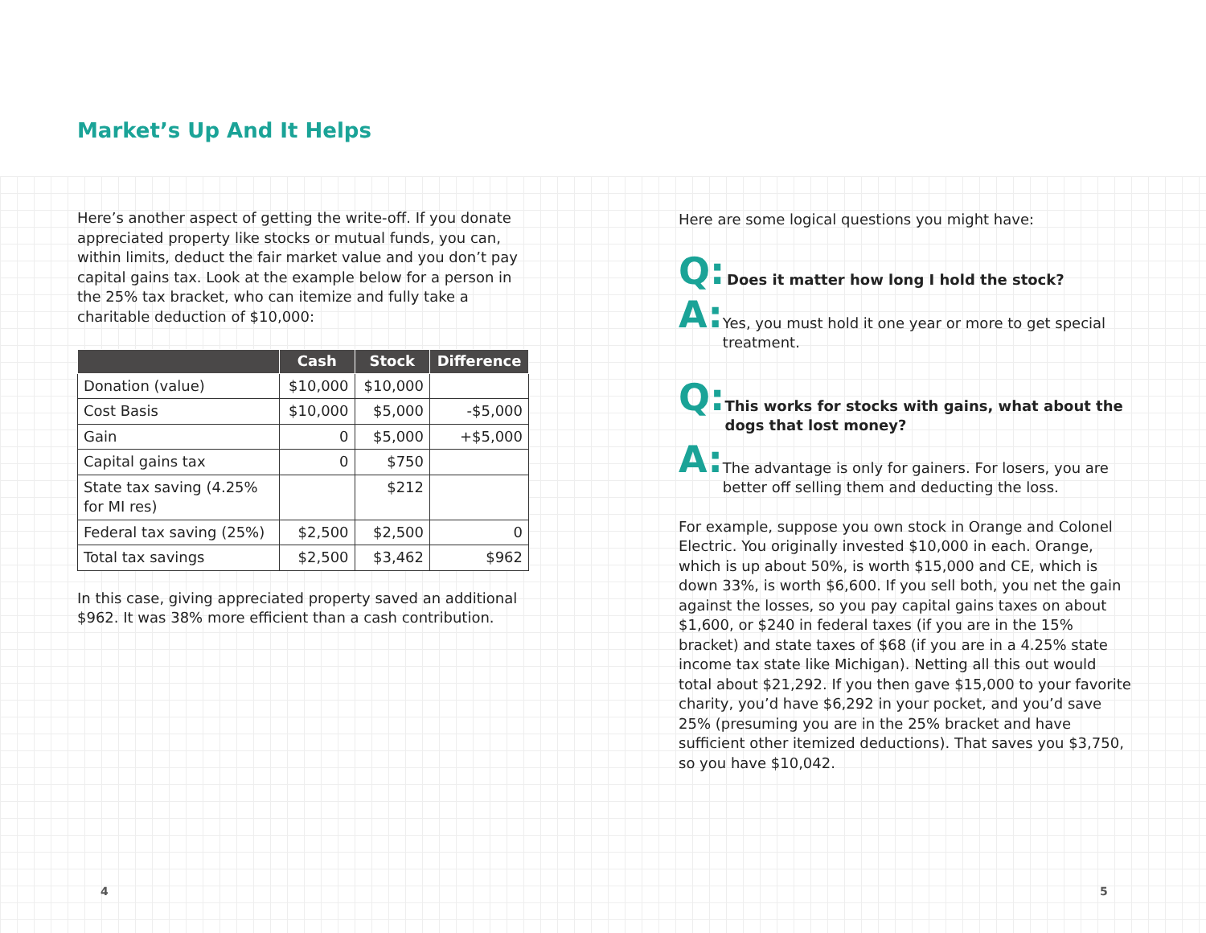Market’s Up And It Helps
Here’s another aspect of getting the write-off. If you donate appreciated property like stocks or mutual funds, you can, within limits, deduct the fair market value and you don’t pay capital gains tax. Look at the example below for a person in the 25% tax bracket, who can itemize and fully take a charitable deduction of $10,000:
| | Cash | Stock | Difference |
| --- | --- | --- | --- |
| Donation (value) | $10,000 | $10,000 | |
| Cost Basis | $10,000 | $5,000 | -$5,000 |
| Gain | 0 | $5,000 | +$5,000 |
| Capital gains tax | 0 | $750 | |
| State tax saving (4.25% for MI res) | | $212 | |
| Federal tax saving (25%) | $2,500 | $2,500 | 0 |
| Total tax savings | $2,500 | $3,462 | $962 |
In this case, giving appreciated property saved an additional $962. It was 38% more efficient than a cash contribution.
Here are some logical questions you might have:
Q:
Does it matter how long I hold the stock?
A:
Yes, you must hold it one year or more to get special treatment.
Q:
This works for stocks with gains, what about the dogs that lost money?
A:
The advantage is only for gainers. For losers, you are better off selling them and deducting the loss.
For example, suppose you own stock in Orange and Colonel Electric. You originally invested $10,000 in each. Orange, which is up about 50%, is worth $15,000 and CE, which is down 33%, is worth $6,600. If you sell both, you net the gain against the losses, so you pay capital gains taxes on about $1,600, or $240 in federal taxes (if you are in the 15% bracket) and state taxes of $68 (if you are in a 4.25% state income tax state like Michigan). Netting all this out would total about $21,292. If you then gave $15,000 to your favorite charity, you’d have $6,292 in your pocket, and you’d save 25% (presuming you are in the 25% bracket and have sufficient other itemized deductions). That saves you $3,750, so you have $10,042.
4 5